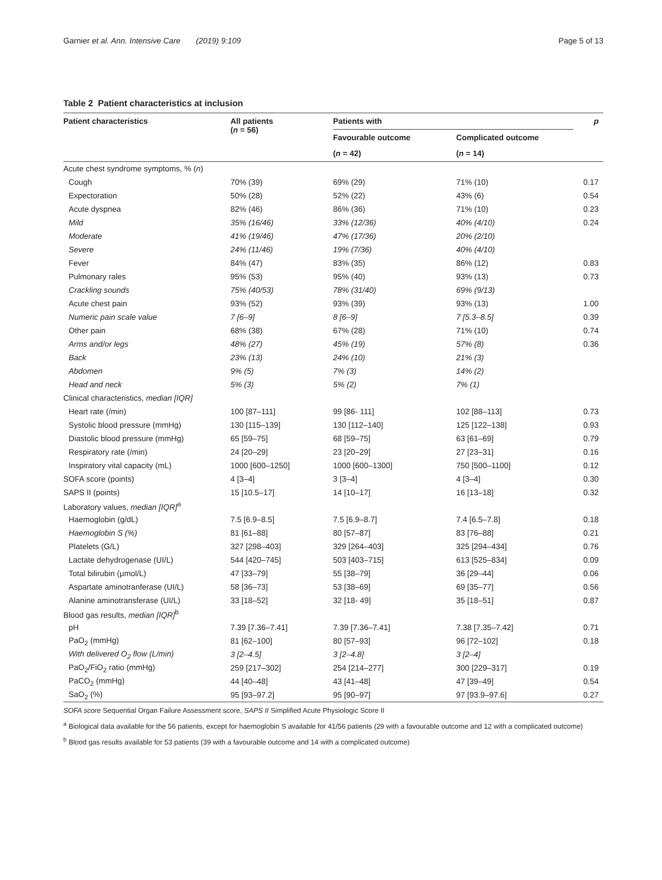Garnier et al. Ann. Intensive Care (2019) 9:109
Page 5 of 13
Table 2 Patient characteristics at inclusion
| Patient characteristics | All patients ( n = 56) | Patients with | | p |
| --- | --- | --- | --- | --- |
| | | Favourable outcome | Complicated outcome | |
| | | ( n = 42) | ( n = 14) | |
| Acute chest syndrome symptoms, % ( n ) | | | | |
| Cough | 70% (39) | 69% (29) | 71% (10) | 0.17 |
| Expectoration | 50% (28) | 52% (22) | 43% (6) | 0.54 |
| Acute dyspnea | 82% (46) | 86% (36) | 71% (10) | 0.23 |
| Mild | 35% (16/46) | 33% (12/36) | 40% (4/10) | 0.24 |
| Moderate | 41% (19/46) | 47% (17/36) | 20% (2/10) | |
| Severe | 24% (11/46) | 19% (7/36) | 40% (4/10) | |
| Fever | 84% (47) | 83% (35) | 86% (12) | 0.83 |
| Pulmonary rales | 95% (53) | 95% (40) | 93% (13) | 0.73 |
| Crackling sounds | 75% (40/53) | 78% (31/40) | 69% (9/13) | |
| Acute chest pain | 93% (52) | 93% (39) | 93% (13) | 1.00 |
| Numeric pain scale value | 7 [6–9] | 8 [6–9] | 7 [5.3–8.5] | 0.39 |
| Other pain | 68% (38) | 67% (28) | 71% (10) | 0.74 |
| Arms and/or legs | 48% (27) | 45% (19) | 57% (8) | 0.36 |
| Back | 23% (13) | 24% (10) | 21% (3) | |
| Abdomen | 9% (5) | 7% (3) | 14% (2) | |
| Head and neck | 5% (3) | 5% (2) | 7% (1) | |
| Clinical characteristics, median [IQR] | | | | |
| Heart rate (/min) | 100 [87–111] | 99 [86- 111] | 102 [88–113] | 0.73 |
| Systolic blood pressure (mmHg) | 130 [115–139] | 130 [112–140] | 125 [122–138] | 0.93 |
| Diastolic blood pressure (mmHg) | 65 [59–75] | 68 [59–75] | 63 [61–69] | 0.79 |
| Respiratory rate (/min) | 24 [20–29] | 23 [20–29] | 27 [23–31] | 0.16 |
| Inspiratory vital capacity (mL) | 1000 [600–1250] | 1000 [600–1300] | 750 [500–1100] | 0.12 |
| SOFA score (points) | 4 [3–4] | 3 [3–4] | 4 [3–4] | 0.30 |
| SAPS II (points) | 15 [10.5–17] | 14 [10–17] | 16 [13–18] | 0.32 |
| Laboratory values, median [IQR]<sup>a</sup> | | | | |
| Haemoglobin (g/dL) | 7.5 [6.9–8.5] | 7.5 [6.9–8.7] | 7.4 [6.5–7.8] | 0.18 |
| Haemoglobin S (%) | 81 [61–88] | 80 [57–87] | 83 [76–88] | 0.21 |
| Platelets (G/L) | 327 [298–403] | 329 [264–403] | 325 [294–434] | 0.76 |
| Lactate dehydrogenase (UI/L) | 544 [420–745] | 503 [403–715] | 613 [525–834] | 0.09 |
| Total bilirubin (µmol/L) | 47 [33–79] | 55 [38–79] | 36 [29–44] | 0.06 |
| Aspartate aminotranferase (UI/L) | 58 [36–73] | 53 [38–69] | 69 [35–77] | 0.56 |
| Alanine aminotransferase (UI/L) | 33 [18–52] | 32 [18- 49] | 35 [18–51] | 0.87 |
| Blood gas results, median [IQR]<sup>b</sup> | | | | |
| pH | 7.39 [7.36–7.41] | 7.39 [7.36–7.41] | 7.38 [7.35–7.42] | 0.71 |
| PaO<sub>2</sub> (mmHg) | 81 [62–100] | 80 [57–93] | 96 [72–102] | 0.18 |
| With delivered O<sub>2</sub> flow (L/min) | 3 [2–4.5] | 3 [2–4.8] | 3 [2–4] | |
| PaO<sub>2</sub>/FiO<sub>2</sub> ratio (mmHg) | 259 [217–302] | 254 [214–277] | 300 [229–317] | 0.19 |
| PaCO<sub>2</sub> (mmHg) | 44 [40–48] | 43 [41–48] | 47 [39–49] | 0.54 |
| SaO<sub>2</sub> (%) | 95 [93–97.2] | 95 [90–97] | 97 [93.9–97.6] | 0.27 |
SOFA score Sequential Organ Failure Assessment score, SAPS II Simplified Acute Physiologic Score II
<sup>a</sup> Biological data available for the 56 patients, except for haemoglobin S available for 41/56 patients (29 with a favourable outcome and 12 with a complicated outcome)
<sup>b</sup> Blood gas results available for 53 patients (39 with a favourable outcome and 14 with a complicated outcome)